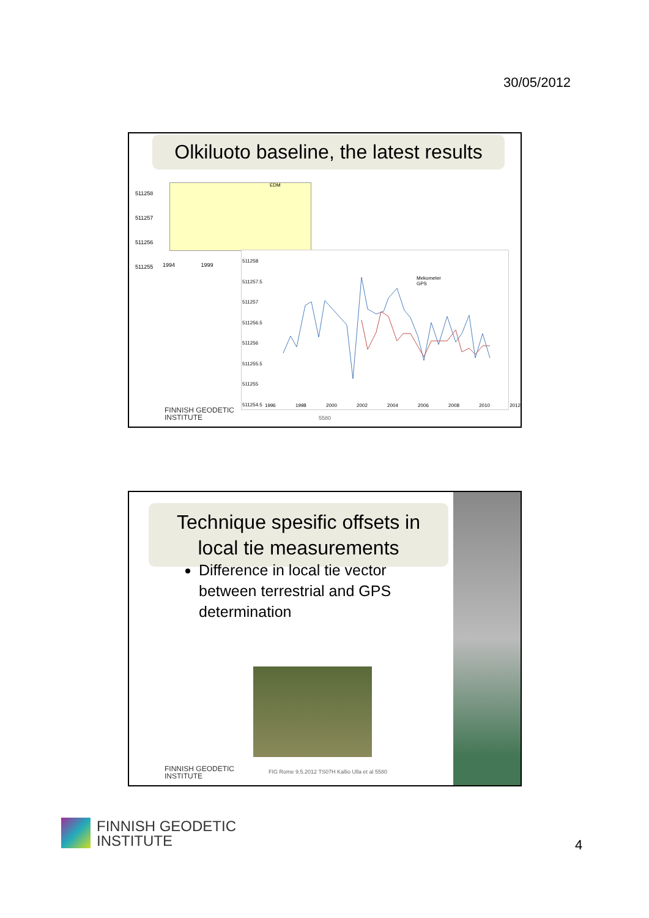30/05/2012
Olkiluoto baseline, the latest results
511258
511257
511256
511255
EDM
1994 1999
511258
511257.5
511257
511256.5
511256
511255.5
511255
511254.5
Mekometer
GPS
1996 1998 2000 2002 2004 2006 2008 2010 2012
5580
FINNISH GEODETIC
INSTITUTE
Technique spesific offsets in local tie measurements
Difference in local tie vector between terrestrial and GPS determination
FINNISH GEODETIC
INSTITUTE
FIG Rome 9.5.2012 TS07H Kallio Ulla et al 5580
FINNISH GEODETIC
INSTITUTE
4